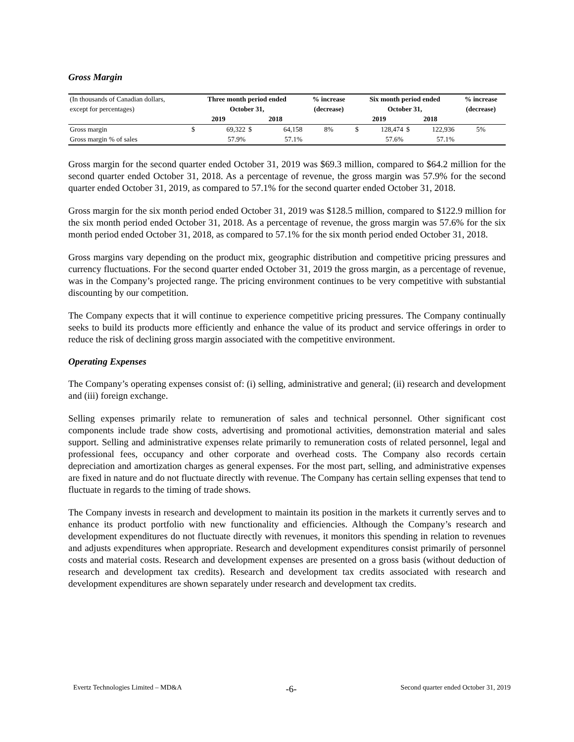Gross Margin
| (In thousands of Canadian dollars, | Three month period ended | | | | % increase | Six month period ended | | | | % increase |
| except for percentages) | October 31, | | | | (decrease) | October 31, | | | | (decrease) |
| | 2019 | | 2018 | | | 2019 | | 2018 | | |
| Gross margin | $ | 69,322 | $ | 64,158 | 8% | $ | 128,474 | $ | 122,936 | 5% |
| Gross margin % of sales | | 57.9% | | 57.1% | | | 57.6% | | 57.1% | |
Gross margin for the second quarter ended October 31, 2019 was $69.3 million, compared to $64.2 million for the second quarter ended October 31, 2018. As a percentage of revenue, the gross margin was 57.9% for the second quarter ended October 31, 2019, as compared to 57.1% for the second quarter ended October 31, 2018.
Gross margin for the six month period ended October 31, 2019 was $128.5 million, compared to $122.9 million for the six month period ended October 31, 2018. As a percentage of revenue, the gross margin was 57.6% for the six month period ended October 31, 2018, as compared to 57.1% for the six month period ended October 31, 2018.
Gross margins vary depending on the product mix, geographic distribution and competitive pricing pressures and currency fluctuations. For the second quarter ended October 31, 2019 the gross margin, as a percentage of revenue, was in the Company’s projected range. The pricing environment continues to be very competitive with substantial discounting by our competition.
The Company expects that it will continue to experience competitive pricing pressures. The Company continually seeks to build its products more efficiently and enhance the value of its product and service offerings in order to reduce the risk of declining gross margin associated with the competitive environment.
Operating Expenses
The Company’s operating expenses consist of: (i) selling, administrative and general; (ii) research and development and (iii) foreign exchange.
Selling expenses primarily relate to remuneration of sales and technical personnel. Other significant cost components include trade show costs, advertising and promotional activities, demonstration material and sales support. Selling and administrative expenses relate primarily to remuneration costs of related personnel, legal and professional fees, occupancy and other corporate and overhead costs. The Company also records certain depreciation and amortization charges as general expenses. For the most part, selling, and administrative expenses are fixed in nature and do not fluctuate directly with revenue. The Company has certain selling expenses that tend to fluctuate in regards to the timing of trade shows.
The Company invests in research and development to maintain its position in the markets it currently serves and to enhance its product portfolio with new functionality and efficiencies. Although the Company’s research and development expenditures do not fluctuate directly with revenues, it monitors this spending in relation to revenues and adjusts expenditures when appropriate. Research and development expenditures consist primarily of personnel costs and material costs. Research and development expenses are presented on a gross basis (without deduction of research and development tax credits). Research and development tax credits associated with research and development expenditures are shown separately under research and development tax credits.
Evertz Technologies Limited – MD&A -6- Second quarter ended October 31, 2019